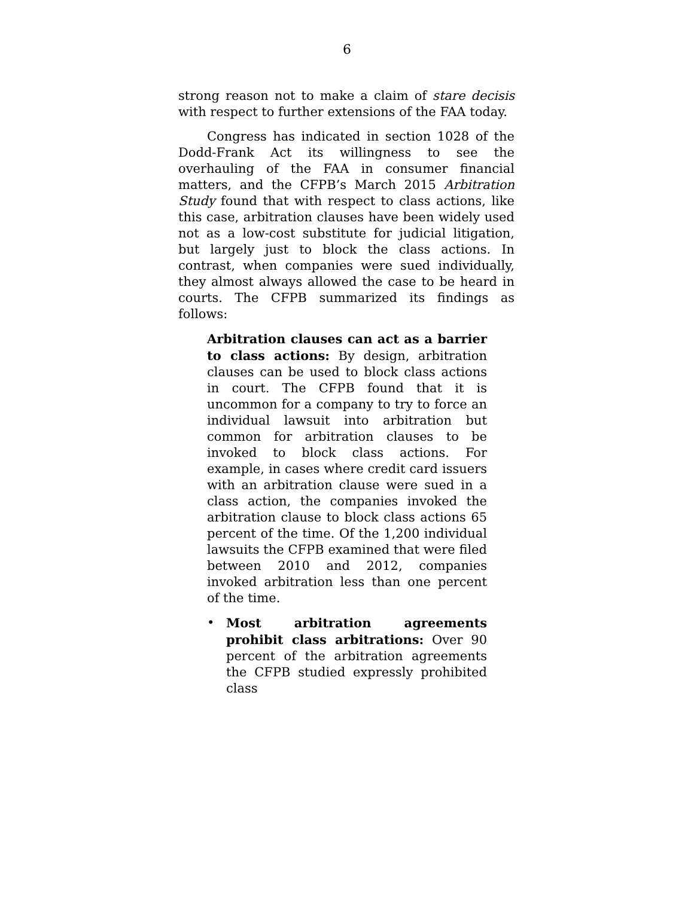6
strong reason not to make a claim of stare decisis with respect to further extensions of the FAA today.
Congress has indicated in section 1028 of the Dodd-Frank Act its willingness to see the overhauling of the FAA in consumer financial matters, and the CFPB’s March 2015 Arbitration Study found that with respect to class actions, like this case, arbitration clauses have been widely used not as a low-cost substitute for judicial litigation, but largely just to block the class actions. In contrast, when companies were sued individually, they almost always allowed the case to be heard in courts. The CFPB summarized its findings as follows:
Arbitration clauses can act as a barrier to class actions: By design, arbitration clauses can be used to block class actions in court. The CFPB found that it is uncommon for a company to try to force an individual lawsuit into arbitration but common for arbitration clauses to be invoked to block class actions. For example, in cases where credit card issuers with an arbitration clause were sued in a class action, the companies invoked the arbitration clause to block class actions 65 percent of the time. Of the 1,200 individual lawsuits the CFPB examined that were filed between 2010 and 2012, companies invoked arbitration less than one percent of the time.
• Most arbitration agreements prohibit class arbitrations: Over 90 percent of the arbitration agreements the CFPB studied expressly prohibited class